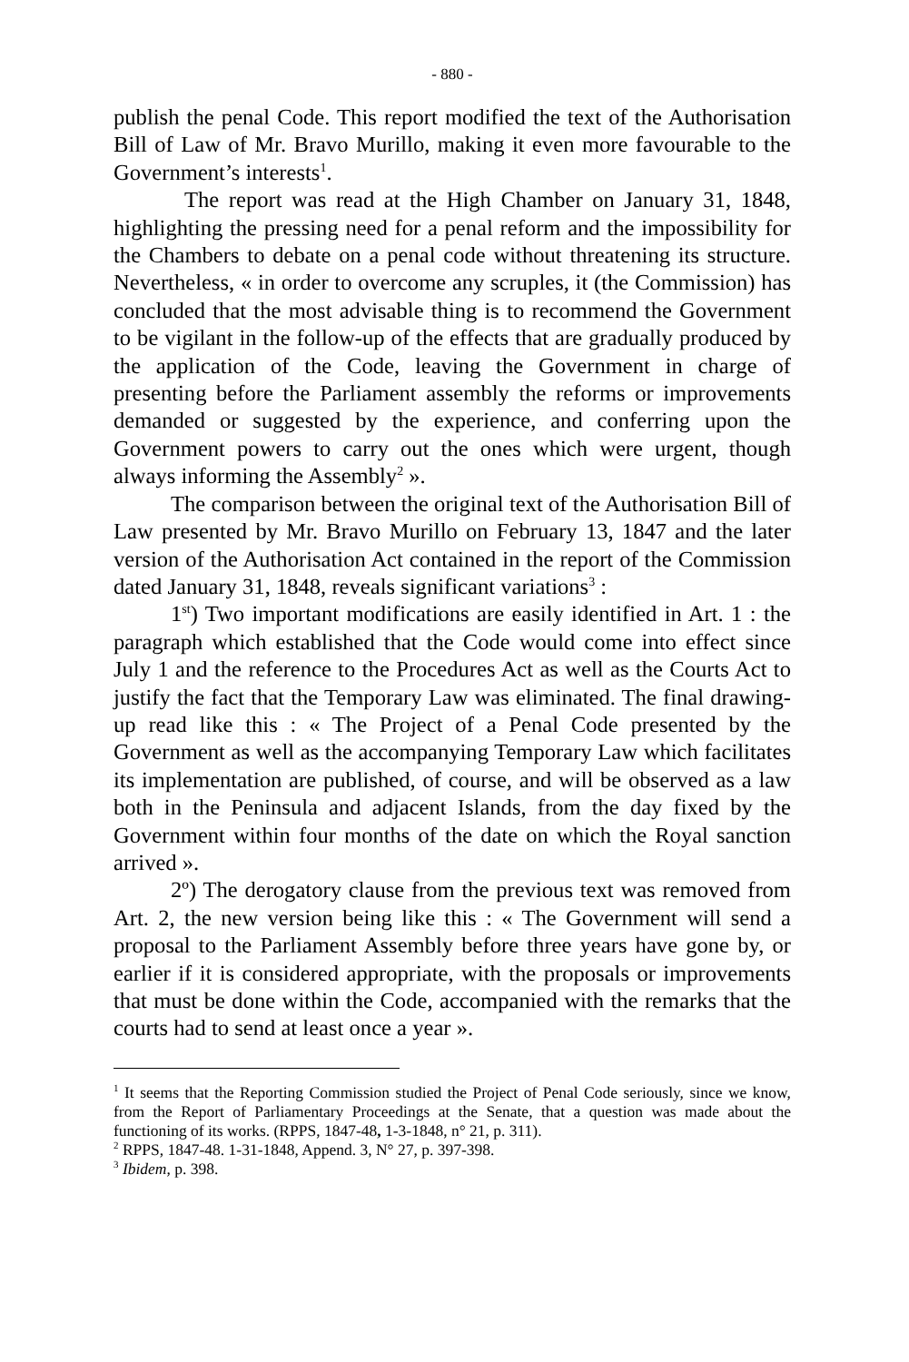- 880 -
publish the penal Code. This report modified the text of the Authorisation Bill of Law of Mr. Bravo Murillo, making it even more favourable to the Government’s interests<sup>1</sup>.
The report was read at the High Chamber on January 31, 1848, highlighting the pressing need for a penal reform and the impossibility for the Chambers to debate on a penal code without threatening its structure. Nevertheless, « in order to overcome any scruples, it (the Commission) has concluded that the most advisable thing is to recommend the Government to be vigilant in the follow-up of the effects that are gradually produced by the application of the Code, leaving the Government in charge of presenting before the Parliament assembly the reforms or improvements demanded or suggested by the experience, and conferring upon the Government powers to carry out the ones which were urgent, though always informing the Assembly<sup>2</sup> ».
The comparison between the original text of the Authorisation Bill of Law presented by Mr. Bravo Murillo on February 13, 1847 and the later version of the Authorisation Act contained in the report of the Commission dated January 31, 1848, reveals significant variations<sup>3</sup> :
1<sup>st</sup>) Two important modifications are easily identified in Art. 1 : the paragraph which established that the Code would come into effect since July 1 and the reference to the Procedures Act as well as the Courts Act to justify the fact that the Temporary Law was eliminated. The final drawing-up read like this : « The Project of a Penal Code presented by the Government as well as the accompanying Temporary Law which facilitates its implementation are published, of course, and will be observed as a law both in the Peninsula and adjacent Islands, from the day fixed by the Government within four months of the date on which the Royal sanction arrived ».
2º) The derogatory clause from the previous text was removed from Art. 2, the new version being like this : « The Government will send a proposal to the Parliament Assembly before three years have gone by, or earlier if it is considered appropriate, with the proposals or improvements that must be done within the Code, accompanied with the remarks that the courts had to send at least once a year ».
<sup>1</sup> It seems that the Reporting Commission studied the Project of Penal Code seriously, since we know, from the Report of Parliamentary Proceedings at the Senate, that a question was made about the functioning of its works. (RPPS, 1847-48, 1-3-1848, n° 21, p. 311).
<sup>2</sup> RPPS, 1847-48. 1-31-1848, Append. 3, N° 27, p. 397-398.
<sup>3</sup> Ibidem, p. 398.